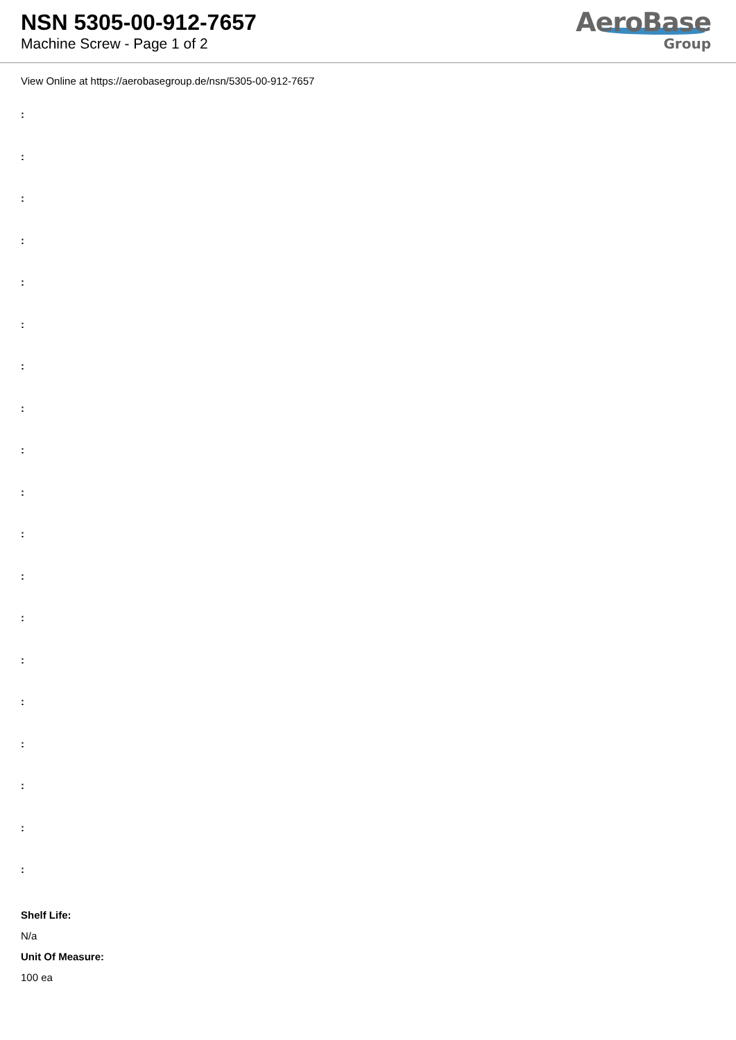NSN 5305-00-912-7657
Machine Screw - Page 1 of 2
AeroBase
Group
View Online at https://aerobasegroup.de/nsn/5305-00-912-7657
:
:
:
:
:
:
:
:
:
:
:
:
:
:
:
:
:
:
:
Shelf Life:
N/a
Unit Of Measure:
100 ea